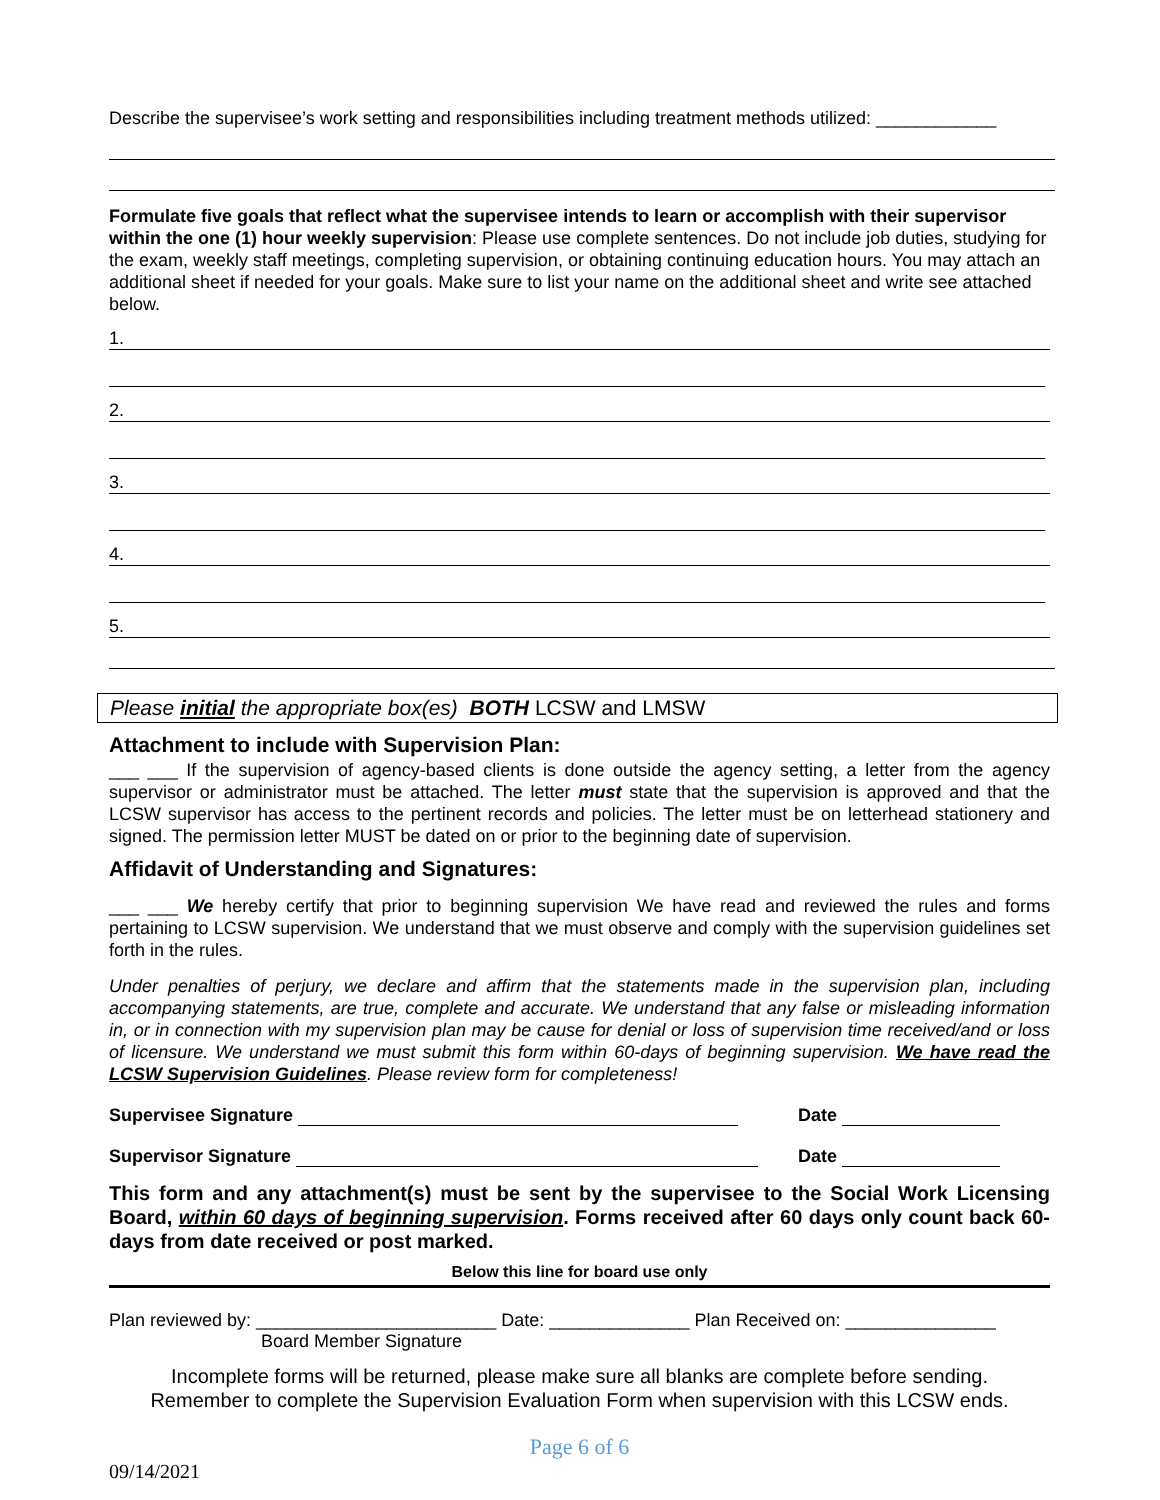Describe the supervisee’s work setting and responsibilities including treatment methods utilized: ____________
Formulate five goals that reflect what the supervisee intends to learn or accomplish with their supervisor within the one (1) hour weekly supervision: Please use complete sentences. Do not include job duties, studying for the exam, weekly staff meetings, completing supervision, or obtaining continuing education hours. You may attach an additional sheet if needed for your goals. Make sure to list your name on the additional sheet and write see attached below.
1.
2.
3.
4.
5.
Please initial the appropriate box(es) BOTH LCSW and LMSW
Attachment to include with Supervision Plan:
___ ___ If the supervision of agency-based clients is done outside the agency setting, a letter from the agency supervisor or administrator must be attached. The letter must state that the supervision is approved and that the LCSW supervisor has access to the pertinent records and policies. The letter must be on letterhead stationery and signed. The permission letter MUST be dated on or prior to the beginning date of supervision.
Affidavit of Understanding and Signatures:
___ ___ We hereby certify that prior to beginning supervision We have read and reviewed the rules and forms pertaining to LCSW supervision. We understand that we must observe and comply with the supervision guidelines set forth in the rules.
Under penalties of perjury, we declare and affirm that the statements made in the supervision plan, including accompanying statements, are true, complete and accurate. We understand that any false or misleading information in, or in connection with my supervision plan may be cause for denial or loss of supervision time received/and or loss of licensure. We understand we must submit this form within 60-days of beginning supervision. We have read the LCSW Supervision Guidelines. Please review form for completeness!
Supervisee Signature Date
Supervisor Signature Date
This form and any attachment(s) must be sent by the supervisee to the Social Work Licensing Board, within 60 days of beginning supervision. Forms received after 60 days only count back 60-days from date received or post marked.
Below this line for board use only
Plan reviewed by: ________________________ Date: ______________ Plan Received on: _______________
Board Member Signature
Incomplete forms will be returned, please make sure all blanks are complete before sending.
Remember to complete the Supervision Evaluation Form when supervision with this LCSW ends.
Page 6 of 6
09/14/2021